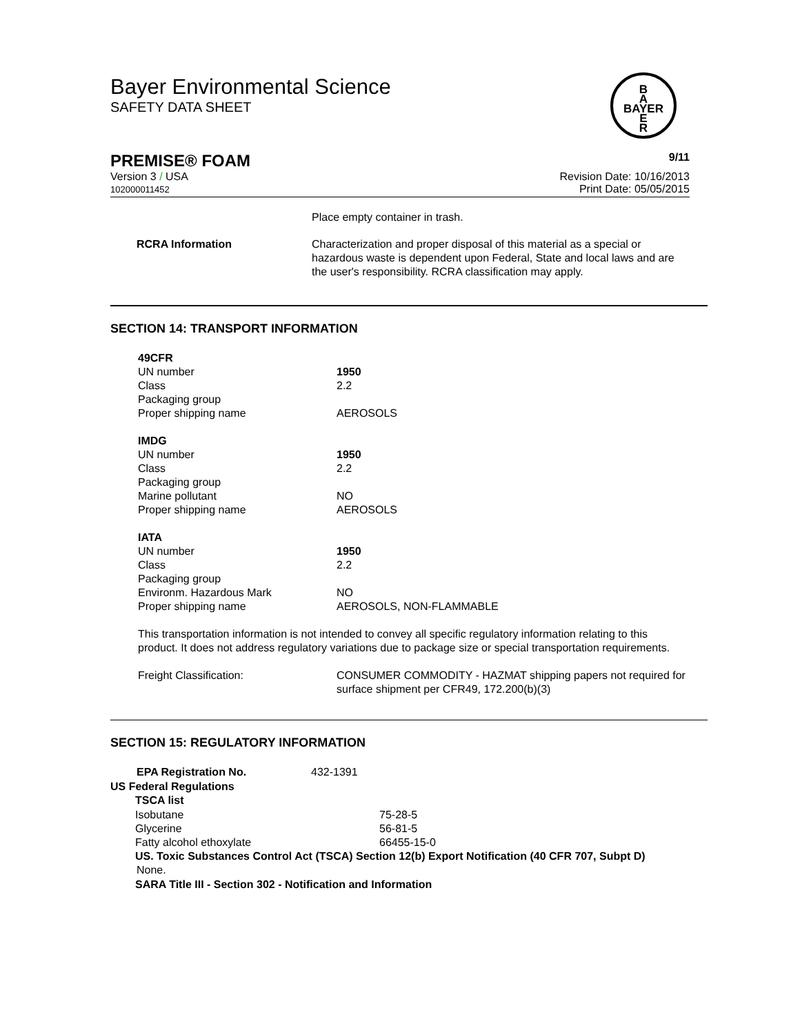Bayer Environmental Science
SAFETY DATA SHEET
B
A
BAYER
E
R
PREMISE® FOAM 9/11
Version 3 / USA
102000011452 Revision Date: 10/16/2013
Print Date: 05/05/2015
Place empty container in trash.
| RCRA Information | Characterization and proper disposal of this material as a special or hazardous waste is dependent upon Federal, State and local laws and are the user's responsibility. RCRA classification may apply. |
SECTION 14: TRANSPORT INFORMATION
| 49CFR | |
| UN number | 1950 |
| Class | 2.2 |
| Packaging group | |
| Proper shipping name | AEROSOLS |
| IMDG | |
| UN number | 1950 |
| Class | 2.2 |
| Packaging group | |
| Marine pollutant | NO |
| Proper shipping name | AEROSOLS |
| IATA | |
| UN number | 1950 |
| Class | 2.2 |
| Packaging group | |
| Environm. Hazardous Mark | NO |
| Proper shipping name | AEROSOLS, NON-FLAMMABLE |
This transportation information is not intended to convey all specific regulatory information relating to this product. It does not address regulatory variations due to package size or special transportation requirements.
| Freight Classification: | CONSUMER COMMODITY - HAZMAT shipping papers not required for surface shipment per CFR49, 172.200(b)(3) |
SECTION 15: REGULATORY INFORMATION
EPA Registration No. 432-1391
US Federal Regulations
TSCA list
| Isobutane | 75-28-5 |
| Glycerine | 56-81-5 |
| Fatty alcohol ethoxylate | 66455-15-0 |
US. Toxic Substances Control Act (TSCA) Section 12(b) Export Notification (40 CFR 707, Subpt D)
None.
SARA Title III - Section 302 - Notification and Information